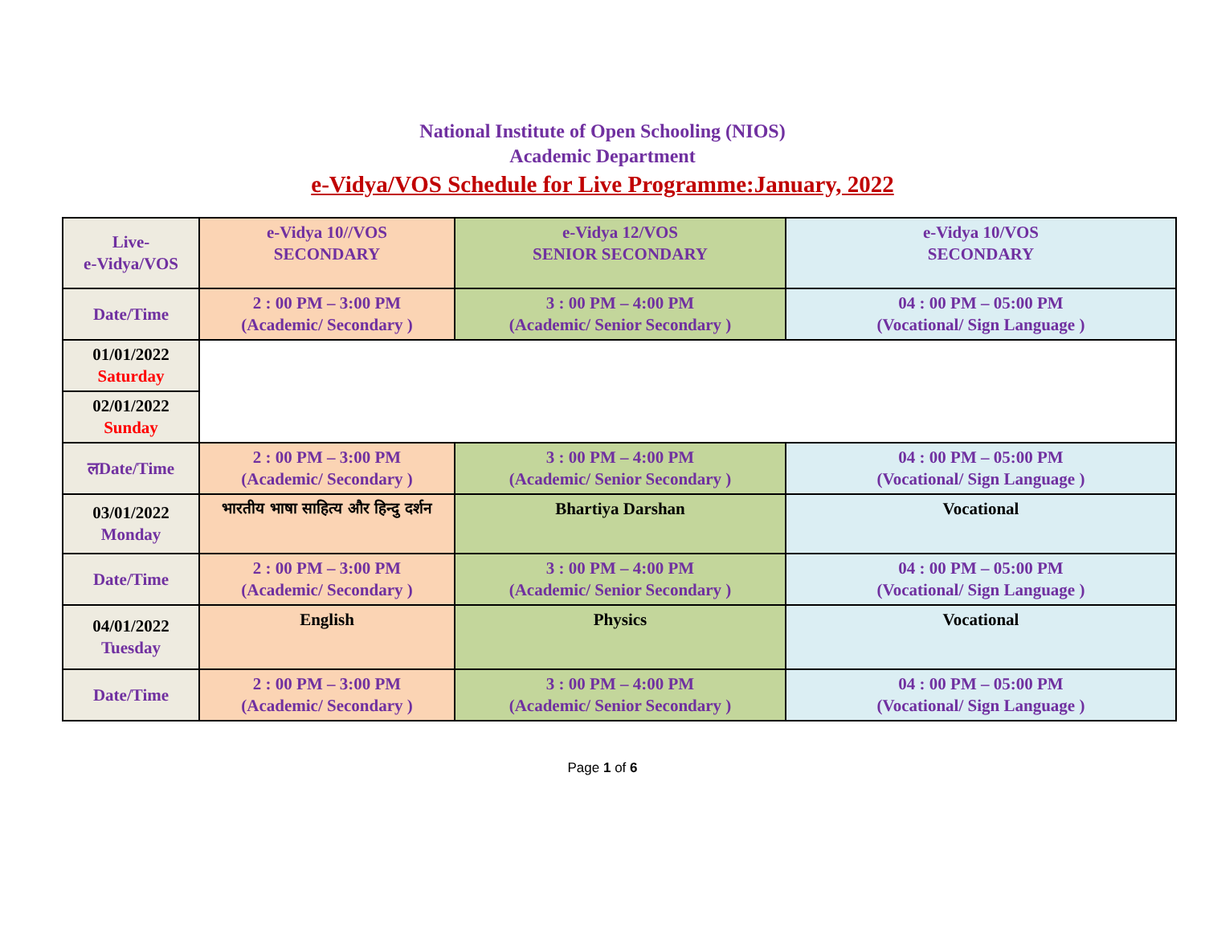National Institute of Open Schooling (NIOS)
Academic Department
e-Vidya/VOS Schedule for Live Programme:January, 2022
| Live- e-Vidya/VOS | e-Vidya 10//VOS SECONDARY | e-Vidya 12/VOS SENIOR SECONDARY | e-Vidya 10/VOS SECONDARY |
| Date/Time | 2 : 00 PM – 3:00 PM (Academic/ Secondary ) | 3 : 00 PM – 4:00 PM (Academic/ Senior Secondary ) | 04 : 00 PM – 05:00 PM (Vocational/ Sign Language ) |
| 01/01/2022 Saturday | | | |
| 02/01/2022 Sunday | | | |
| लDate/Time | 2 : 00 PM – 3:00 PM (Academic/ Secondary ) | 3 : 00 PM – 4:00 PM (Academic/ Senior Secondary ) | 04 : 00 PM – 05:00 PM (Vocational/ Sign Language ) |
| 03/01/2022 Monday | भारतीय भाषा साहित्य और हिन्दु दर्शन | Bhartiya Darshan | Vocational |
| Date/Time | 2 : 00 PM – 3:00 PM (Academic/ Secondary ) | 3 : 00 PM – 4:00 PM (Academic/ Senior Secondary ) | 04 : 00 PM – 05:00 PM (Vocational/ Sign Language ) |
| 04/01/2022 Tuesday | English | Physics | Vocational |
| Date/Time | 2 : 00 PM – 3:00 PM (Academic/ Secondary ) | 3 : 00 PM – 4:00 PM (Academic/ Senior Secondary ) | 04 : 00 PM – 05:00 PM (Vocational/ Sign Language ) |
Page 1 of 6